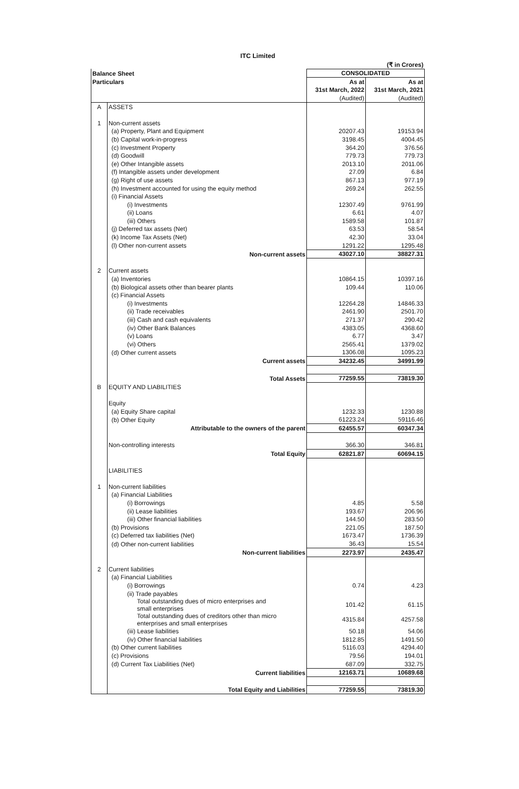ITC Limited
| | | (₹ in Crores) | |
| Balance Sheet | | CONSOLIDATED | |
| Particulars | | As at | As at |
| | | 31st March, 2022 | 31st March, 2021 |
| | | (Audited) | (Audited) |
| A | ASSETS | | |
| 1 | Non-current assets | | |
| | (a) Property, Plant and Equipment | 20207.43 | 19153.94 |
| | (b) Capital work-in-progress | 3198.45 | 4004.45 |
| | (c) Investment Property | 364.20 | 376.56 |
| | (d) Goodwill | 779.73 | 779.73 |
| | (e) Other Intangible assets | 2013.10 | 2011.06 |
| | (f) Intangible assets under development | 27.09 | 6.84 |
| | (g) Right of use assets | 867.13 | 977.19 |
| | (h) Investment accounted for using the equity method | 269.24 | 262.55 |
| | (i) Financial Assets | | |
| | (i) Investments | 12307.49 | 9761.99 |
| | (ii) Loans | 6.61 | 4.07 |
| | (iii) Others | 1589.58 | 101.87 |
| | (j) Deferred tax assets (Net) | 63.53 | 58.54 |
| | (k) Income Tax Assets (Net) | 42.30 | 33.04 |
| | (l) Other non-current assets | 1291.22 | 1295.48 |
| | Non-current assets | 43027.10 | 38827.31 |
| 2 | Current assets | | |
| | (a) Inventories | 10864.15 | 10397.16 |
| | (b) Biological assets other than bearer plants | 109.44 | 110.06 |
| | (c) Financial Assets | | |
| | (i) Investments | 12264.28 | 14846.33 |
| | (ii) Trade receivables | 2461.90 | 2501.70 |
| | (iii) Cash and cash equivalents | 271.37 | 290.42 |
| | (iv) Other Bank Balances | 4383.05 | 4368.60 |
| | (v) Loans | 6.77 | 3.47 |
| | (vi) Others | 2565.41 | 1379.02 |
| | (d) Other current assets | 1306.08 | 1095.23 |
| | Current assets | 34232.45 | 34991.99 |
| | Total Assets | 77259.55 | 73819.30 |
| B | EQUITY AND LIABILITIES | | |
| | Equity | | |
| | (a) Equity Share capital | 1232.33 | 1230.88 |
| | (b) Other Equity | 61223.24 | 59116.46 |
| | Attributable to the owners of the parent | 62455.57 | 60347.34 |
| | Non-controlling interests | 366.30 | 346.81 |
| | Total Equity | 62821.87 | 60694.15 |
| | LIABILITIES | | |
| 1 | Non-current liabilities | | |
| | (a) Financial Liabilities | | |
| | (i) Borrowings | 4.85 | 5.58 |
| | (ii) Lease liabilities | 193.67 | 206.96 |
| | (iii) Other financial liabilities | 144.50 | 283.50 |
| | (b) Provisions | 221.05 | 187.50 |
| | (c) Deferred tax liabilities (Net) | 1673.47 | 1736.39 |
| | (d) Other non-current liabilities | 36.43 | 15.54 |
| | Non-current liabilities | 2273.97 | 2435.47 |
| 2 | Current liabilities | | |
| | (a) Financial Liabilities | | |
| | (i) Borrowings | 0.74 | 4.23 |
| | (ii) Trade payables | | |
| | Total outstanding dues of micro enterprises and small enterprises | 101.42 | 61.15 |
| | Total outstanding dues of creditors other than micro enterprises and small enterprises | 4315.84 | 4257.58 |
| | (iii) Lease liabilities | 50.18 | 54.06 |
| | (iv) Other financial liabilities | 1812.85 | 1491.50 |
| | (b) Other current liabilities | 5116.03 | 4294.40 |
| | (c) Provisions | 79.56 | 194.01 |
| | (d) Current Tax Liabilities (Net) | 687.09 | 332.75 |
| | Current liabilities | 12163.71 | 10689.68 |
| | Total Equity and Liabilities | 77259.55 | 73819.30 |